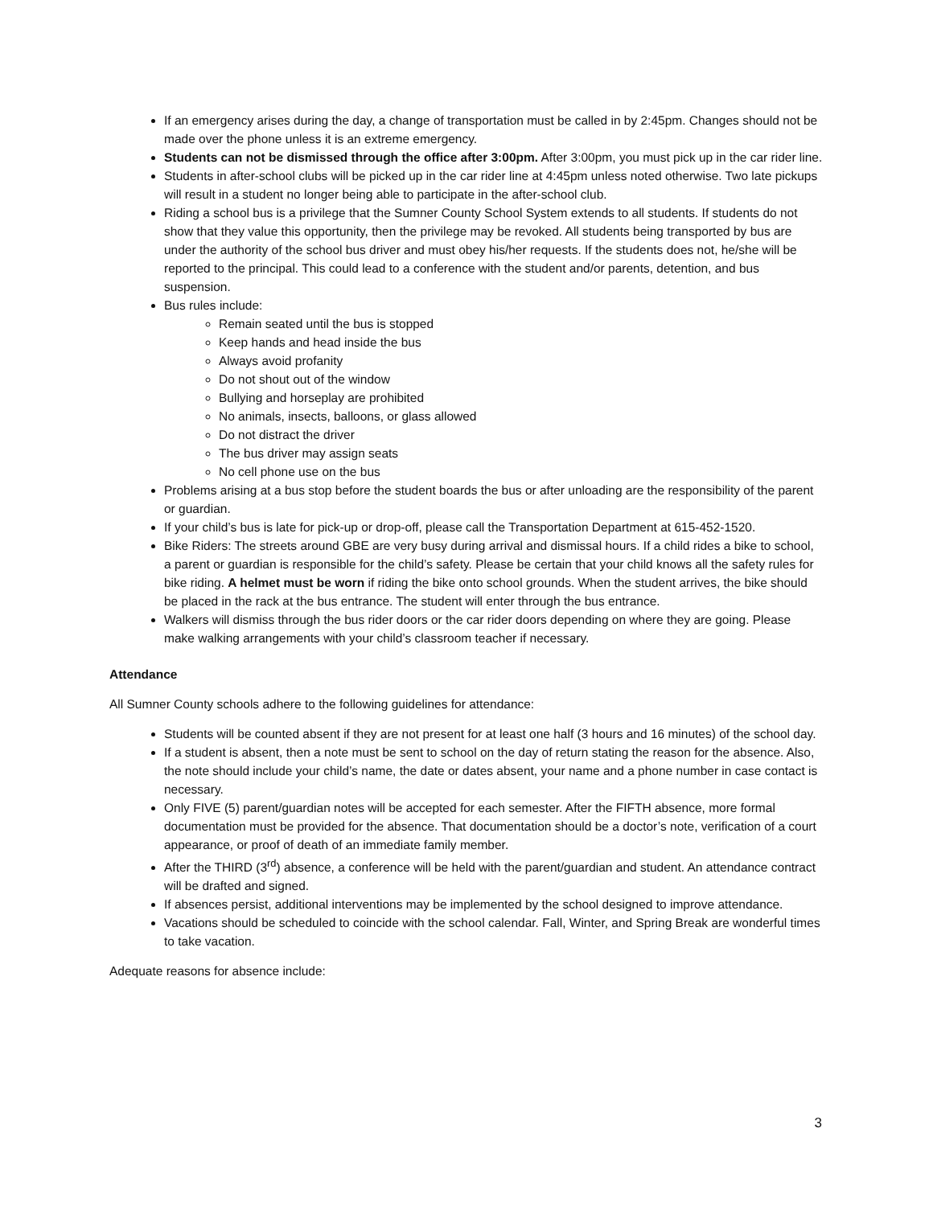If an emergency arises during the day, a change of transportation must be called in by 2:45pm. Changes should not be made over the phone unless it is an extreme emergency.
Students can not be dismissed through the office after 3:00pm. After 3:00pm, you must pick up in the car rider line.
Students in after-school clubs will be picked up in the car rider line at 4:45pm unless noted otherwise. Two late pickups will result in a student no longer being able to participate in the after-school club.
Riding a school bus is a privilege that the Sumner County School System extends to all students. If students do not show that they value this opportunity, then the privilege may be revoked. All students being transported by bus are under the authority of the school bus driver and must obey his/her requests. If the students does not, he/she will be reported to the principal. This could lead to a conference with the student and/or parents, detention, and bus suspension.
Bus rules include:
Remain seated until the bus is stopped
Keep hands and head inside the bus
Always avoid profanity
Do not shout out of the window
Bullying and horseplay are prohibited
No animals, insects, balloons, or glass allowed
Do not distract the driver
The bus driver may assign seats
No cell phone use on the bus
Problems arising at a bus stop before the student boards the bus or after unloading are the responsibility of the parent or guardian.
If your child’s bus is late for pick-up or drop-off, please call the Transportation Department at 615-452-1520.
Bike Riders: The streets around GBE are very busy during arrival and dismissal hours. If a child rides a bike to school, a parent or guardian is responsible for the child’s safety. Please be certain that your child knows all the safety rules for bike riding. A helmet must be worn if riding the bike onto school grounds. When the student arrives, the bike should be placed in the rack at the bus entrance. The student will enter through the bus entrance.
Walkers will dismiss through the bus rider doors or the car rider doors depending on where they are going. Please make walking arrangements with your child’s classroom teacher if necessary.
Attendance
All Sumner County schools adhere to the following guidelines for attendance:
Students will be counted absent if they are not present for at least one half (3 hours and 16 minutes) of the school day.
If a student is absent, then a note must be sent to school on the day of return stating the reason for the absence. Also, the note should include your child’s name, the date or dates absent, your name and a phone number in case contact is necessary.
Only FIVE (5) parent/guardian notes will be accepted for each semester. After the FIFTH absence, more formal documentation must be provided for the absence. That documentation should be a doctor’s note, verification of a court appearance, or proof of death of an immediate family member.
After the THIRD (3<sup>rd</sup>) absence, a conference will be held with the parent/guardian and student. An attendance contract will be drafted and signed.
If absences persist, additional interventions may be implemented by the school designed to improve attendance.
Vacations should be scheduled to coincide with the school calendar. Fall, Winter, and Spring Break are wonderful times to take vacation.
Adequate reasons for absence include:
3